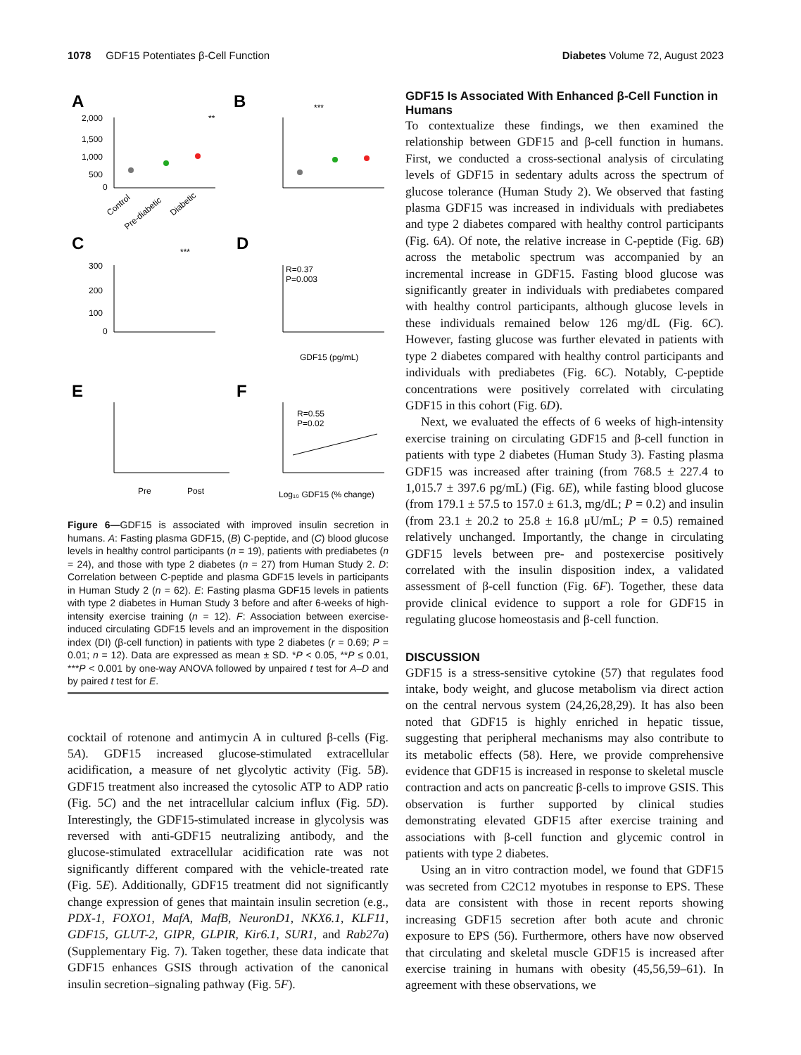1078 GDF15 Potentiates β-Cell Function
Diabetes Volume 72, August 2023
A
B
C
D
E
F
2,000
1,500
1,000
500
0
Control
Pre-diabetic
Diabetic
**
***
300
200
100
0
***
R=0.37
P=0.003
GDF15 (pg/mL)
Pre
Post
R=0.55
P=0.02
Log₁₀ GDF15 (% change)
Figure 6—GDF15 is associated with improved insulin secretion in humans. A: Fasting plasma GDF15, (B) C-peptide, and (C) blood glucose levels in healthy control participants (n = 19), patients with prediabetes (n = 24), and those with type 2 diabetes (n = 27) from Human Study 2. D: Correlation between C-peptide and plasma GDF15 levels in participants in Human Study 2 (n = 62). E: Fasting plasma GDF15 levels in patients with type 2 diabetes in Human Study 3 before and after 6-weeks of high-intensity exercise training (n = 12). F: Association between exercise-induced circulating GDF15 levels and an improvement in the disposition index (DI) (β-cell function) in patients with type 2 diabetes (r = 0.69; P = 0.01; n = 12). Data are expressed as mean ± SD. *P < 0.05, **P ≤ 0.01, ***P < 0.001 by one-way ANOVA followed by unpaired t test for A–D and by paired t test for E.
cocktail of rotenone and antimycin A in cultured β-cells (Fig. 5A). GDF15 increased glucose-stimulated extracellular acidification, a measure of net glycolytic activity (Fig. 5B). GDF15 treatment also increased the cytosolic ATP to ADP ratio (Fig. 5C) and the net intracellular calcium influx (Fig. 5D). Interestingly, the GDF15-stimulated increase in glycolysis was reversed with anti-GDF15 neutralizing antibody, and the glucose-stimulated extracellular acidification rate was not significantly different compared with the vehicle-treated rate (Fig. 5E). Additionally, GDF15 treatment did not significantly change expression of genes that maintain insulin secretion (e.g., PDX-1, FOXO1, MafA, MafB, NeuronD1, NKX6.1, KLF11, GDF15, GLUT-2, GIPR, GLPIR, Kir6.1, SUR1, and Rab27a) (Supplementary Fig. 7). Taken together, these data indicate that GDF15 enhances GSIS through activation of the canonical insulin secretion–signaling pathway (Fig. 5F).
GDF15 Is Associated With Enhanced β-Cell Function in Humans
To contextualize these findings, we then examined the relationship between GDF15 and β-cell function in humans. First, we conducted a cross-sectional analysis of circulating levels of GDF15 in sedentary adults across the spectrum of glucose tolerance (Human Study 2). We observed that fasting plasma GDF15 was increased in individuals with prediabetes and type 2 diabetes compared with healthy control participants (Fig. 6A). Of note, the relative increase in C-peptide (Fig. 6B) across the metabolic spectrum was accompanied by an incremental increase in GDF15. Fasting blood glucose was significantly greater in individuals with prediabetes compared with healthy control participants, although glucose levels in these individuals remained below 126 mg/dL (Fig. 6C). However, fasting glucose was further elevated in patients with type 2 diabetes compared with healthy control participants and individuals with prediabetes (Fig. 6C). Notably, C-peptide concentrations were positively correlated with circulating GDF15 in this cohort (Fig. 6D).
Next, we evaluated the effects of 6 weeks of high-intensity exercise training on circulating GDF15 and β-cell function in patients with type 2 diabetes (Human Study 3). Fasting plasma GDF15 was increased after training (from 768.5 ± 227.4 to 1,015.7 ± 397.6 pg/mL) (Fig. 6E), while fasting blood glucose (from 179.1 ± 57.5 to 157.0 ± 61.3, mg/dL; P = 0.2) and insulin (from 23.1 ± 20.2 to 25.8 ± 16.8 μU/mL; P = 0.5) remained relatively unchanged. Importantly, the change in circulating GDF15 levels between pre- and postexercise positively correlated with the insulin disposition index, a validated assessment of β-cell function (Fig. 6F). Together, these data provide clinical evidence to support a role for GDF15 in regulating glucose homeostasis and β-cell function.
DISCUSSION
GDF15 is a stress-sensitive cytokine (57) that regulates food intake, body weight, and glucose metabolism via direct action on the central nervous system (24,26,28,29). It has also been noted that GDF15 is highly enriched in hepatic tissue, suggesting that peripheral mechanisms may also contribute to its metabolic effects (58). Here, we provide comprehensive evidence that GDF15 is increased in response to skeletal muscle contraction and acts on pancreatic β-cells to improve GSIS. This observation is further supported by clinical studies demonstrating elevated GDF15 after exercise training and associations with β-cell function and glycemic control in patients with type 2 diabetes.
Using an in vitro contraction model, we found that GDF15 was secreted from C2C12 myotubes in response to EPS. These data are consistent with those in recent reports showing increasing GDF15 secretion after both acute and chronic exposure to EPS (56). Furthermore, others have now observed that circulating and skeletal muscle GDF15 is increased after exercise training in humans with obesity (45,56,59–61). In agreement with these observations, we